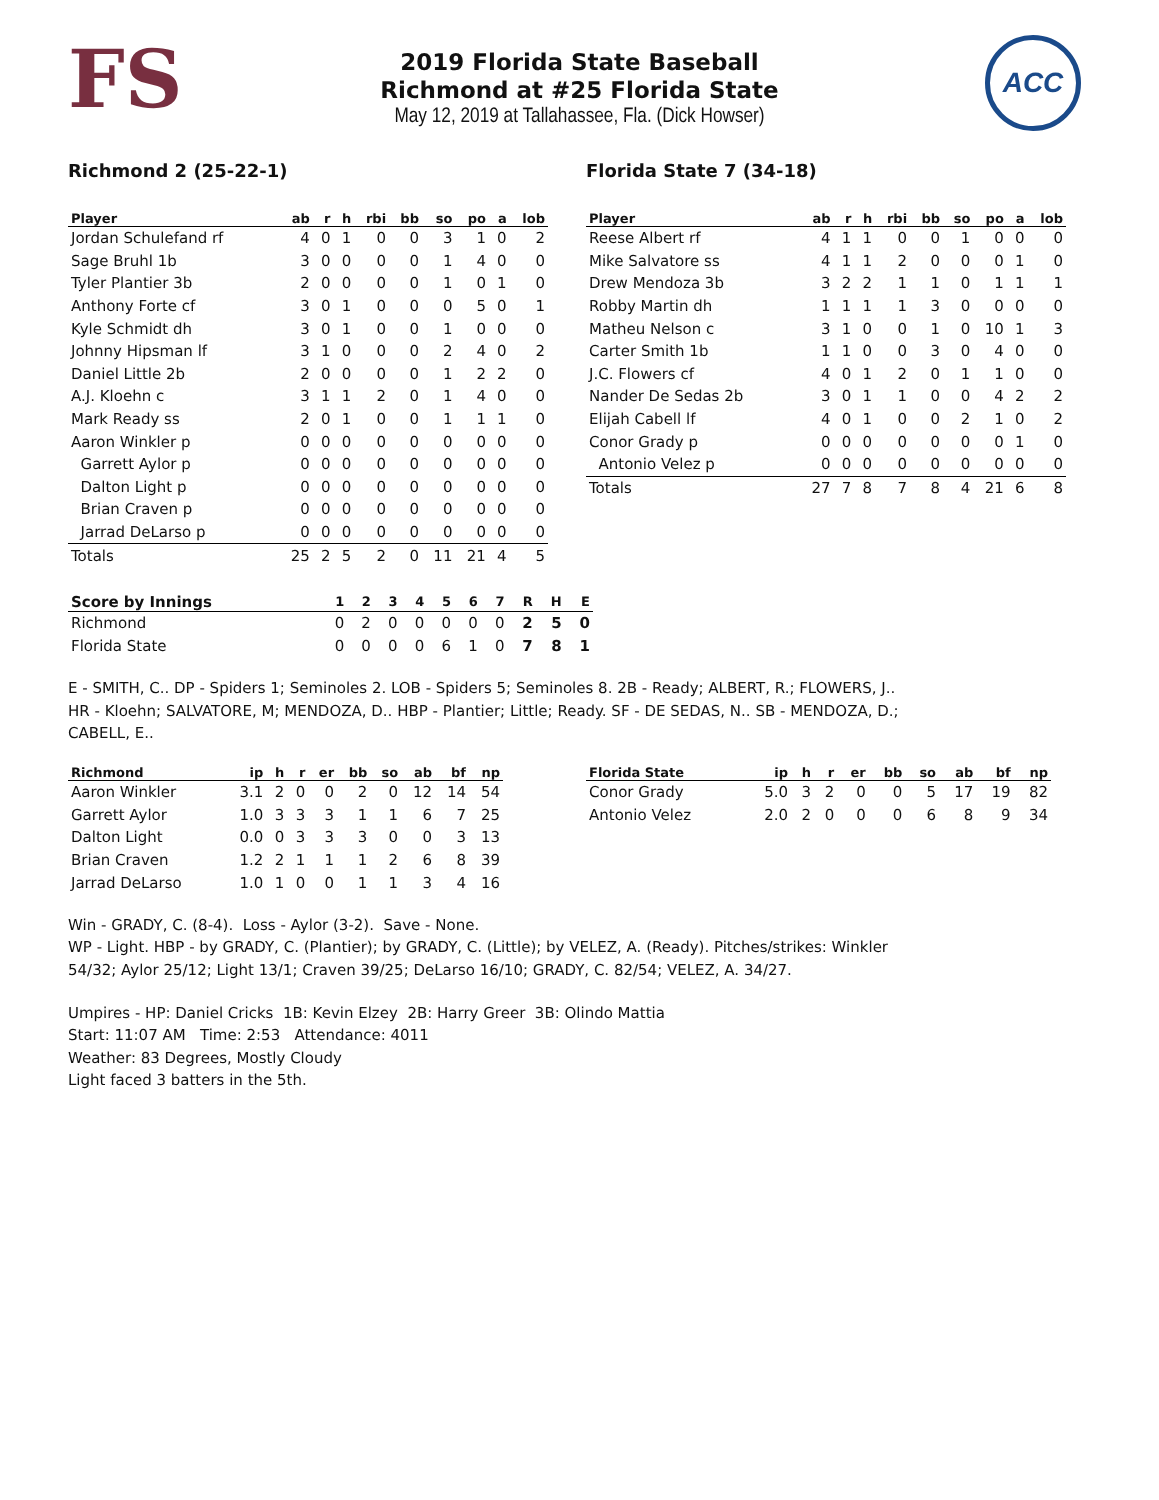FS
ACC
2019 Florida State Baseball
Richmond at #25 Florida State
May 12, 2019 at Tallahassee, Fla. (Dick Howser)
Richmond 2 (25-22-1)
| Player | ab | r | h | rbi | bb | so | po | a | lob |
| --- | --- | --- | --- | --- | --- | --- | --- | --- | --- |
| Jordan Schulefand rf | 4 | 0 | 1 | 0 | 0 | 3 | 1 | 0 | 2 |
| Sage Bruhl 1b | 3 | 0 | 0 | 0 | 0 | 1 | 4 | 0 | 0 |
| Tyler Plantier 3b | 2 | 0 | 0 | 0 | 0 | 1 | 0 | 1 | 0 |
| Anthony Forte cf | 3 | 0 | 1 | 0 | 0 | 0 | 5 | 0 | 1 |
| Kyle Schmidt dh | 3 | 0 | 1 | 0 | 0 | 1 | 0 | 0 | 0 |
| Johnny Hipsman lf | 3 | 1 | 0 | 0 | 0 | 2 | 4 | 0 | 2 |
| Daniel Little 2b | 2 | 0 | 0 | 0 | 0 | 1 | 2 | 2 | 0 |
| A.J. Kloehn c | 3 | 1 | 1 | 2 | 0 | 1 | 4 | 0 | 0 |
| Mark Ready ss | 2 | 0 | 1 | 0 | 0 | 1 | 1 | 1 | 0 |
| Aaron Winkler p | 0 | 0 | 0 | 0 | 0 | 0 | 0 | 0 | 0 |
| Garrett Aylor p | 0 | 0 | 0 | 0 | 0 | 0 | 0 | 0 | 0 |
| Dalton Light p | 0 | 0 | 0 | 0 | 0 | 0 | 0 | 0 | 0 |
| Brian Craven p | 0 | 0 | 0 | 0 | 0 | 0 | 0 | 0 | 0 |
| Jarrad DeLarso p | 0 | 0 | 0 | 0 | 0 | 0 | 0 | 0 | 0 |
| Totals | 25 | 2 | 5 | 2 | 0 | 11 | 21 | 4 | 5 |
Florida State 7 (34-18)
| Player | ab | r | h | rbi | bb | so | po | a | lob |
| --- | --- | --- | --- | --- | --- | --- | --- | --- | --- |
| Reese Albert rf | 4 | 1 | 1 | 0 | 0 | 1 | 0 | 0 | 0 |
| Mike Salvatore ss | 4 | 1 | 1 | 2 | 0 | 0 | 0 | 1 | 0 |
| Drew Mendoza 3b | 3 | 2 | 2 | 1 | 1 | 0 | 1 | 1 | 1 |
| Robby Martin dh | 1 | 1 | 1 | 1 | 3 | 0 | 0 | 0 | 0 |
| Matheu Nelson c | 3 | 1 | 0 | 0 | 1 | 0 | 10 | 1 | 3 |
| Carter Smith 1b | 1 | 1 | 0 | 0 | 3 | 0 | 4 | 0 | 0 |
| J.C. Flowers cf | 4 | 0 | 1 | 2 | 0 | 1 | 1 | 0 | 0 |
| Nander De Sedas 2b | 3 | 0 | 1 | 1 | 0 | 0 | 4 | 2 | 2 |
| Elijah Cabell lf | 4 | 0 | 1 | 0 | 0 | 2 | 1 | 0 | 2 |
| Conor Grady p | 0 | 0 | 0 | 0 | 0 | 0 | 0 | 1 | 0 |
| Antonio Velez p | 0 | 0 | 0 | 0 | 0 | 0 | 0 | 0 | 0 |
| Totals | 27 | 7 | 8 | 7 | 8 | 4 | 21 | 6 | 8 |
| Score by Innings | 1 | 2 | 3 | 4 | 5 | 6 | 7 | R | H | E |
| --- | --- | --- | --- | --- | --- | --- | --- | --- | --- | --- |
| Richmond | 0 | 2 | 0 | 0 | 0 | 0 | 0 | 2 | 5 | 0 |
| Florida State | 0 | 0 | 0 | 0 | 6 | 1 | 0 | 7 | 8 | 1 |
E - SMITH, C.. DP - Spiders 1; Seminoles 2. LOB - Spiders 5; Seminoles 8. 2B - Ready; ALBERT, R.; FLOWERS, J..
HR - Kloehn; SALVATORE, M; MENDOZA, D.. HBP - Plantier; Little; Ready. SF - DE SEDAS, N.. SB - MENDOZA, D.;
CABELL, E..
| Richmond | ip | h | r | er | bb | so | ab | bf | np |
| --- | --- | --- | --- | --- | --- | --- | --- | --- | --- |
| Aaron Winkler | 3.1 | 2 | 0 | 0 | 2 | 0 | 12 | 14 | 54 |
| Garrett Aylor | 1.0 | 3 | 3 | 3 | 1 | 1 | 6 | 7 | 25 |
| Dalton Light | 0.0 | 0 | 3 | 3 | 3 | 0 | 0 | 3 | 13 |
| Brian Craven | 1.2 | 2 | 1 | 1 | 1 | 2 | 6 | 8 | 39 |
| Jarrad DeLarso | 1.0 | 1 | 0 | 0 | 1 | 1 | 3 | 4 | 16 |
| Florida State | ip | h | r | er | bb | so | ab | bf | np |
| --- | --- | --- | --- | --- | --- | --- | --- | --- | --- |
| Conor Grady | 5.0 | 3 | 2 | 0 | 0 | 5 | 17 | 19 | 82 |
| Antonio Velez | 2.0 | 2 | 0 | 0 | 0 | 6 | 8 | 9 | 34 |
Win - GRADY, C. (8-4). Loss - Aylor (3-2). Save - None.
WP - Light. HBP - by GRADY, C. (Plantier); by GRADY, C. (Little); by VELEZ, A. (Ready). Pitches/strikes: Winkler
54/32; Aylor 25/12; Light 13/1; Craven 39/25; DeLarso 16/10; GRADY, C. 82/54; VELEZ, A. 34/27.
Umpires - HP: Daniel Cricks 1B: Kevin Elzey 2B: Harry Greer 3B: Olindo Mattia
Start: 11:07 AM Time: 2:53 Attendance: 4011
Weather: 83 Degrees, Mostly Cloudy
Light faced 3 batters in the 5th.